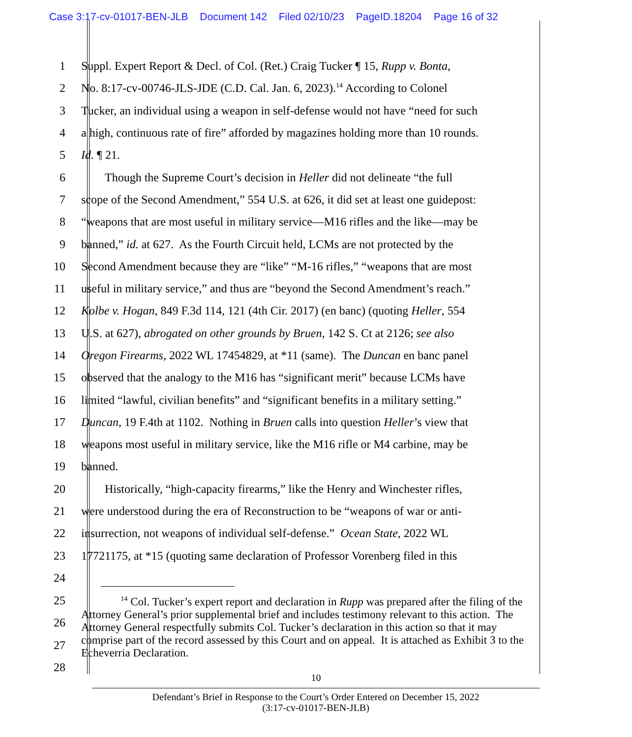Case 3:17-cv-01017-BEN-JLB Document 142 Filed 02/10/23 PageID.18204 Page 16 of 32
1 Suppl. Expert Report & Decl. of Col. (Ret.) Craig Tucker ¶ 15, Rupp v. Bonta,
2 No. 8:17-cv-00746-JLS-JDE (C.D. Cal. Jan. 6, 2023).<sup>14</sup> According to Colonel
3 Tucker, an individual using a weapon in self-defense would not have “need for such
4 a high, continuous rate of fire” afforded by magazines holding more than 10 rounds.
5 Id. ¶ 21.
6   Though the Supreme Court’s decision in Heller did not delineate “the full
7 scope of the Second Amendment,” 554 U.S. at 626, it did set at least one guidepost:
8 “weapons that are most useful in military service—M16 rifles and the like—may be
9 banned,” id. at 627. As the Fourth Circuit held, LCMs are not protected by the
10 Second Amendment because they are “like” “M-16 rifles,” “weapons that are most
11 useful in military service,” and thus are “beyond the Second Amendment’s reach.”
12 Kolbe v. Hogan, 849 F.3d 114, 121 (4th Cir. 2017) (en banc) (quoting Heller, 554
13 U.S. at 627), abrogated on other grounds by Bruen, 142 S. Ct at 2126; see also
14 Oregon Firearms, 2022 WL 17454829, at *11 (same). The Duncan en banc panel
15 observed that the analogy to the M16 has “significant merit” because LCMs have
16 limited “lawful, civilian benefits” and “significant benefits in a military setting.”
17 Duncan, 19 F.4th at 1102. Nothing in Bruen calls into question Heller’s view that
18 weapons most useful in military service, like the M16 rifle or M4 carbine, may be
19 banned.
20   Historically, “high-capacity firearms,” like the Henry and Winchester rifles,
21 were understood during the era of Reconstruction to be “weapons of war or anti-
22 insurrection, not weapons of individual self-defense.” Ocean State, 2022 WL
23 17721175, at *15 (quoting same declaration of Professor Vorenberg filed in this
24
25
26
27
28
    <sup>14</sup> Col. Tucker’s expert report and declaration in Rupp was prepared after the filing of the Attorney General’s prior supplemental brief and includes testimony relevant to this action. The Attorney General respectfully submits Col. Tucker’s declaration in this action so that it may comprise part of the record assessed by this Court and on appeal. It is attached as Exhibit 3 to the Echeverria Declaration.
10
Defendant’s Brief in Response to the Court’s Order Entered on December 15, 2022
(3:17-cv-01017-BEN-JLB)